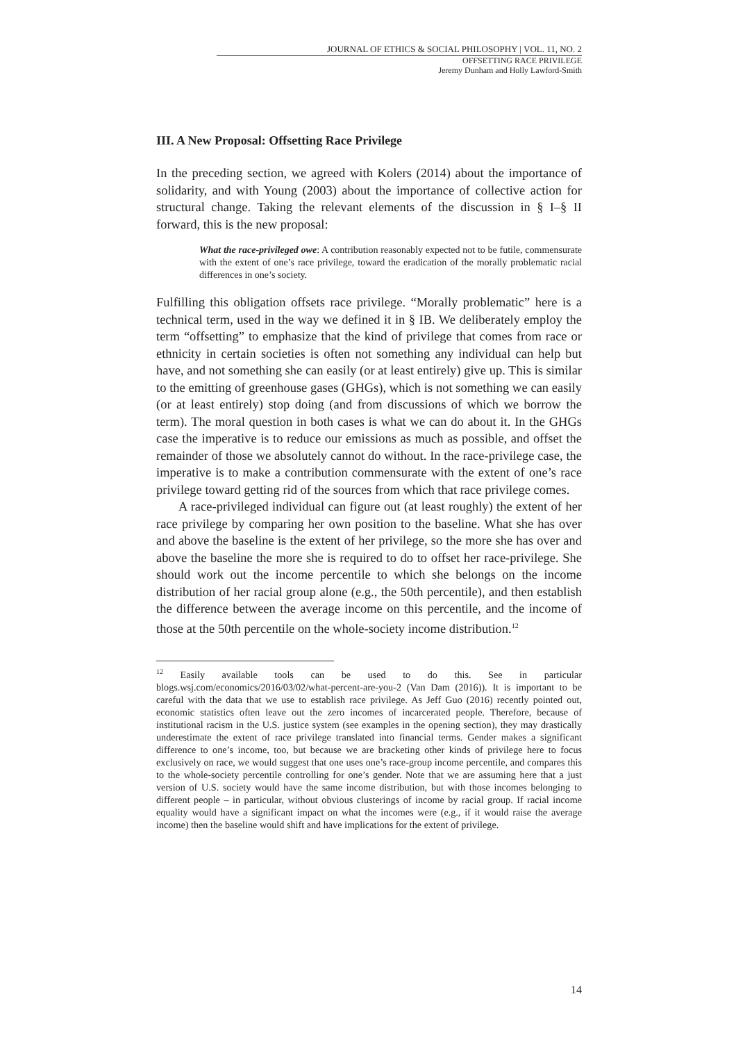JOURNAL OF ETHICS & SOCIAL PHILOSOPHY | VOL. 11, NO. 2
OFFSETTING RACE PRIVILEGE
Jeremy Dunham and Holly Lawford-Smith
III. A New Proposal: Offsetting Race Privilege
In the preceding section, we agreed with Kolers (2014) about the importance of solidarity, and with Young (2003) about the importance of collective action for structural change. Taking the relevant elements of the discussion in § I–§ II forward, this is the new proposal:
What the race-privileged owe: A contribution reasonably expected not to be futile, commensurate with the extent of one’s race privilege, toward the eradication of the morally problematic racial differences in one’s society.
Fulfilling this obligation offsets race privilege. “Morally problematic” here is a technical term, used in the way we defined it in § IB. We deliberately employ the term “offsetting” to emphasize that the kind of privilege that comes from race or ethnicity in certain societies is often not something any individual can help but have, and not something she can easily (or at least entirely) give up. This is similar to the emitting of greenhouse gases (GHGs), which is not something we can easily (or at least entirely) stop doing (and from discussions of which we borrow the term). The moral question in both cases is what we can do about it. In the GHGs case the imperative is to reduce our emissions as much as possible, and offset the remainder of those we absolutely cannot do without. In the race-privilege case, the imperative is to make a contribution commensurate with the extent of one’s race privilege toward getting rid of the sources from which that race privilege comes.
A race-privileged individual can figure out (at least roughly) the extent of her race privilege by comparing her own position to the baseline. What she has over and above the baseline is the extent of her privilege, so the more she has over and above the baseline the more she is required to do to offset her race-privilege. She should work out the income percentile to which she belongs on the income distribution of her racial group alone (e.g., the 50th percentile), and then establish the difference between the average income on this percentile, and the income of those at the 50th percentile on the whole-society income distribution.<sup>12</sup>
<sup>12</sup> Easily available tools can be used to do this. See in particular blogs.wsj.com/economics/2016/03/02/what-percent-are-you-2 (Van Dam (2016)). It is important to be careful with the data that we use to establish race privilege. As Jeff Guo (2016) recently pointed out, economic statistics often leave out the zero incomes of incarcerated people. Therefore, because of institutional racism in the U.S. justice system (see examples in the opening section), they may drastically underestimate the extent of race privilege translated into financial terms. Gender makes a significant difference to one’s income, too, but because we are bracketing other kinds of privilege here to focus exclusively on race, we would suggest that one uses one’s race-group income percentile, and compares this to the whole-society percentile controlling for one’s gender. Note that we are assuming here that a just version of U.S. society would have the same income distribution, but with those incomes belonging to different people – in particular, without obvious clusterings of income by racial group. If racial income equality would have a significant impact on what the incomes were (e.g., if it would raise the average income) then the baseline would shift and have implications for the extent of privilege.
14